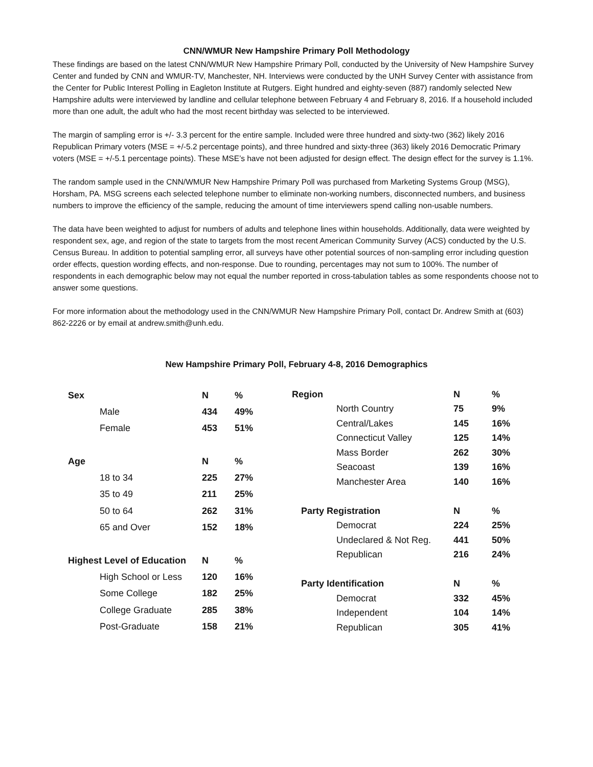CNN/WMUR New Hampshire Primary Poll Methodology
These findings are based on the latest CNN/WMUR New Hampshire Primary Poll, conducted by the University of New Hampshire Survey Center and funded by CNN and WMUR-TV, Manchester, NH. Interviews were conducted by the UNH Survey Center with assistance from the Center for Public Interest Polling in Eagleton Institute at Rutgers. Eight hundred and eighty-seven (887) randomly selected New Hampshire adults were interviewed by landline and cellular telephone between February 4 and February 8, 2016. If a household included more than one adult, the adult who had the most recent birthday was selected to be interviewed.
The margin of sampling error is +/- 3.3 percent for the entire sample. Included were three hundred and sixty-two (362) likely 2016 Republican Primary voters (MSE = +/-5.2 percentage points), and three hundred and sixty-three (363) likely 2016 Democratic Primary voters (MSE = +/-5.1 percentage points). These MSE’s have not been adjusted for design effect. The design effect for the survey is 1.1%.
The random sample used in the CNN/WMUR New Hampshire Primary Poll was purchased from Marketing Systems Group (MSG), Horsham, PA. MSG screens each selected telephone number to eliminate non-working numbers, disconnected numbers, and business numbers to improve the efficiency of the sample, reducing the amount of time interviewers spend calling non-usable numbers.
The data have been weighted to adjust for numbers of adults and telephone lines within households. Additionally, data were weighted by respondent sex, age, and region of the state to targets from the most recent American Community Survey (ACS) conducted by the U.S. Census Bureau. In addition to potential sampling error, all surveys have other potential sources of non-sampling error including question order effects, question wording effects, and non-response. Due to rounding, percentages may not sum to 100%. The number of respondents in each demographic below may not equal the number reported in cross-tabulation tables as some respondents choose not to answer some questions.
For more information about the methodology used in the CNN/WMUR New Hampshire Primary Poll, contact Dr. Andrew Smith at (603) 862-2226 or by email at andrew.smith@unh.edu.
New Hampshire Primary Poll, February 4-8, 2016 Demographics
| Sex | | N | % |
| --- | --- | --- | --- |
| | Male | 434 | 49% |
| | Female | 453 | 51% |
| Age | | N | % |
| | 18 to 34 | 225 | 27% |
| | 35 to 49 | 211 | 25% |
| | 50 to 64 | 262 | 31% |
| | 65 and Over | 152 | 18% |
| Highest Level of Education | | N | % |
| | High School or Less | 120 | 16% |
| | Some College | 182 | 25% |
| | College Graduate | 285 | 38% |
| | Post-Graduate | 158 | 21% |
| Region | | N | % |
| --- | --- | --- | --- |
| | North Country | 75 | 9% |
| | Central/Lakes | 145 | 16% |
| | Connecticut Valley | 125 | 14% |
| | Mass Border | 262 | 30% |
| | Seacoast | 139 | 16% |
| | Manchester Area | 140 | 16% |
| Party Registration | | N | % |
| | Democrat | 224 | 25% |
| | Undeclared & Not Reg. | 441 | 50% |
| | Republican | 216 | 24% |
| Party Identification | | N | % |
| | Democrat | 332 | 45% |
| | Independent | 104 | 14% |
| | Republican | 305 | 41% |